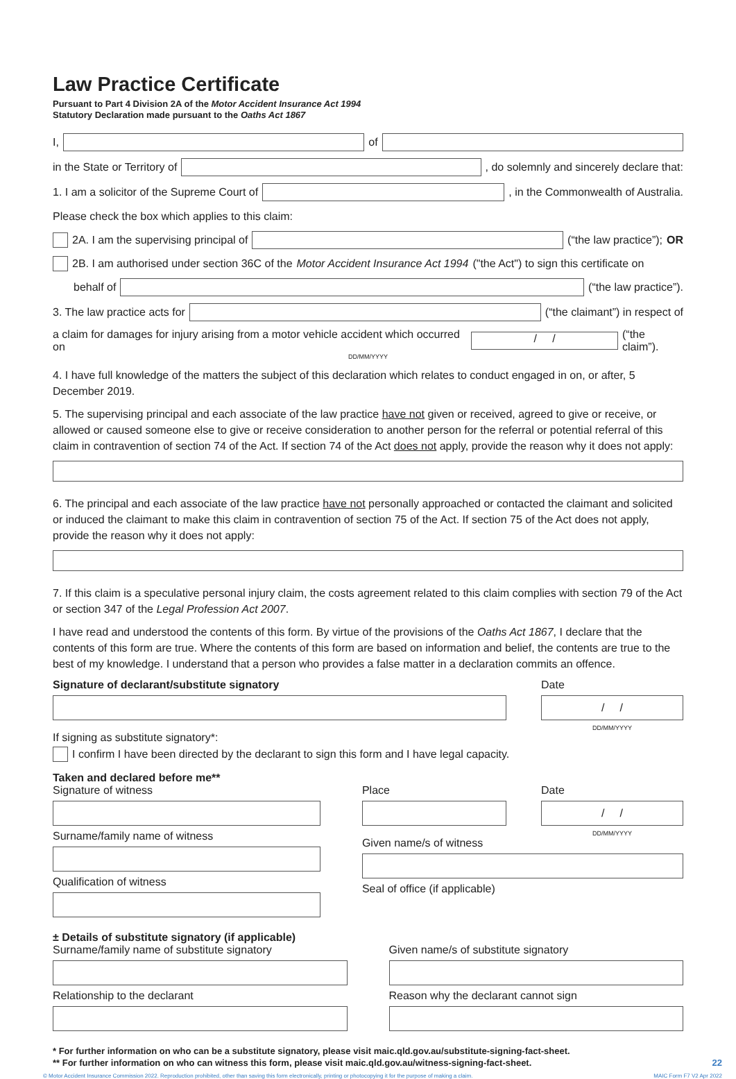Law Practice Certificate
Pursuant to Part 4 Division 2A of the Motor Accident Insurance Act 1994
Statutory Declaration made pursuant to the Oaths Act 1867
I, of
in the State or Territory of , do solemnly and sincerely declare that:
1. I am a solicitor of the Supreme Court of , in the Commonwealth of Australia.
Please check the box which applies to this claim:
2A. I am the supervising principal of (“the law practice”); OR
2B. I am authorised under section 36C of the Motor Accident Insurance Act 1994 ("the Act") to sign this certificate on
behalf of (“the law practice”).
3. The law practice acts for (“the claimant”) in respect of
a claim for damages for injury arising from a motor vehicle accident which occurred on / / (“the claim”).
DD/MM/YYYY
4. I have full knowledge of the matters the subject of this declaration which relates to conduct engaged in on, or after, 5 December 2019.
5. The supervising principal and each associate of the law practice have not given or received, agreed to give or receive, or allowed or caused someone else to give or receive consideration to another person for the referral or potential referral of this claim in contravention of section 74 of the Act. If section 74 of the Act does not apply, provide the reason why it does not apply:
6. The principal and each associate of the law practice have not personally approached or contacted the claimant and solicited or induced the claimant to make this claim in contravention of section 75 of the Act. If section 75 of the Act does not apply, provide the reason why it does not apply:
7. If this claim is a speculative personal injury claim, the costs agreement related to this claim complies with section 79 of the Act or section 347 of the Legal Profession Act 2007.
I have read and understood the contents of this form. By virtue of the provisions of the Oaths Act 1867, I declare that the contents of this form are true. Where the contents of this form are based on information and belief, the contents are true to the best of my knowledge. I understand that a person who provides a false matter in a declaration commits an offence.
Signature of declarant/substitute signatory
Date
/ /
DD/MM/YYYY
If signing as substitute signatory*:
I confirm I have been directed by the declarant to sign this form and I have legal capacity.
Taken and declared before me**
Signature of witness
Surname/family name of witness
Qualification of witness
Place Date
/ /
DD/MM/YYYY
Given name/s of witness
Seal of office (if applicable)
± Details of substitute signatory (if applicable)
Surname/family name of substitute signatory
Relationship to the declarant
Given name/s of substitute signatory
Reason why the declarant cannot sign
* For further information on who can be a substitute signatory, please visit maic.qld.gov.au/substitute-signing-fact-sheet.
** For further information on who can witness this form, please visit maic.qld.gov.au/witness-signing-fact-sheet. 22
© Motor Accident Insurance Commission 2022. Reproduction prohibited, other than saving this form electronically, printing or photocopying it for the purpose of making a claim. MAIC Form F7 V2 Apr 2022